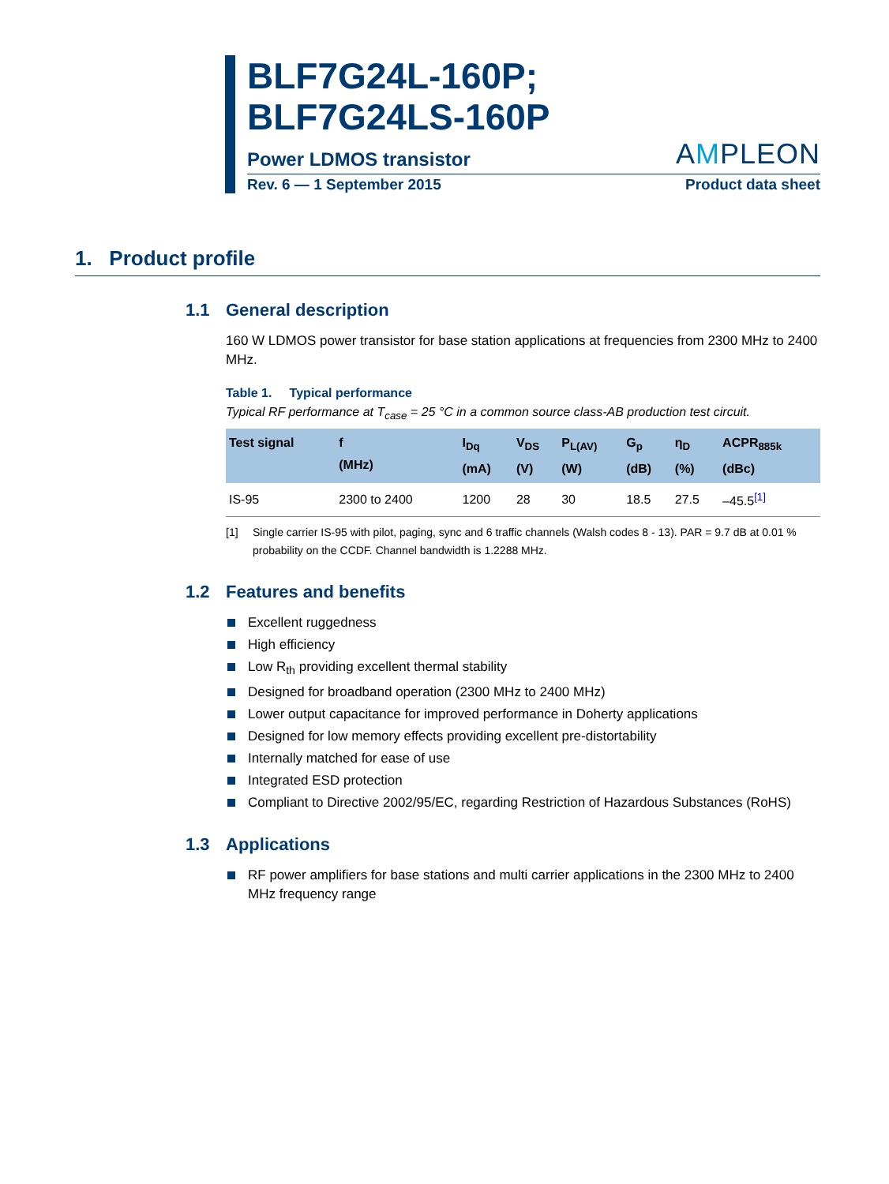BLF7G24L-160P;
BLF7G24LS-160P
Power LDMOS transistor
AMPLEON
Rev. 6 — 1 September 2015
Product data sheet
1. Product profile
1.1 General description
160 W LDMOS power transistor for base station applications at frequencies from 2300 MHz to 2400 MHz.
Table 1. Typical performance
Typical RF performance at T<sub>case</sub> = 25 °C in a common source class-AB production test circuit.
| Test signal | f (MHz) | I<sub>Dq</sub> (mA) | V<sub>DS</sub> (V) | P<sub>L(AV)</sub> (W) | G<sub>p</sub> (dB) | η<sub>D</sub> (%) | ACPR<sub>885k</sub> (dBc) |
| --- | --- | --- | --- | --- | --- | --- | --- |
| IS-95 | 2300 to 2400 | 1200 | 28 | 30 | 18.5 | 27.5 | –45.5<sup>[1]</sup> |
[1] Single carrier IS-95 with pilot, paging, sync and 6 traffic channels (Walsh codes 8 - 13). PAR = 9.7 dB at 0.01 % probability on the CCDF. Channel bandwidth is 1.2288 MHz.
1.2 Features and benefits
Excellent ruggedness
High efficiency
Low R<sub>th</sub> providing excellent thermal stability
Designed for broadband operation (2300 MHz to 2400 MHz)
Lower output capacitance for improved performance in Doherty applications
Designed for low memory effects providing excellent pre-distortability
Internally matched for ease of use
Integrated ESD protection
Compliant to Directive 2002/95/EC, regarding Restriction of Hazardous Substances (RoHS)
1.3 Applications
RF power amplifiers for base stations and multi carrier applications in the 2300 MHz to 2400 MHz frequency range